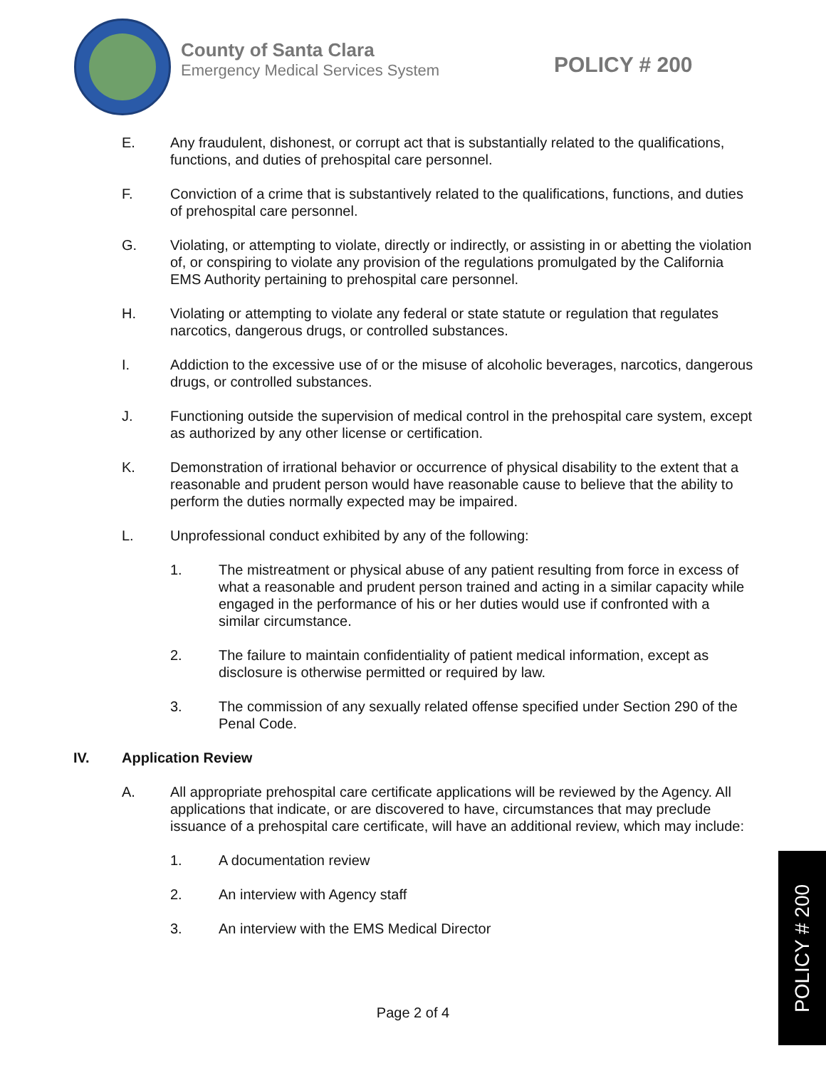County of Santa Clara
Emergency Medical Services System
POLICY # 200
E. Any fraudulent, dishonest, or corrupt act that is substantially related to the qualifications, functions, and duties of prehospital care personnel.
F. Conviction of a crime that is substantively related to the qualifications, functions, and duties of prehospital care personnel.
G. Violating, or attempting to violate, directly or indirectly, or assisting in or abetting the violation of, or conspiring to violate any provision of the regulations promulgated by the California EMS Authority pertaining to prehospital care personnel.
H. Violating or attempting to violate any federal or state statute or regulation that regulates narcotics, dangerous drugs, or controlled substances.
I. Addiction to the excessive use of or the misuse of alcoholic beverages, narcotics, dangerous drugs, or controlled substances.
J. Functioning outside the supervision of medical control in the prehospital care system, except as authorized by any other license or certification.
K. Demonstration of irrational behavior or occurrence of physical disability to the extent that a reasonable and prudent person would have reasonable cause to believe that the ability to perform the duties normally expected may be impaired.
L. Unprofessional conduct exhibited by any of the following:
1. The mistreatment or physical abuse of any patient resulting from force in excess of what a reasonable and prudent person trained and acting in a similar capacity while engaged in the performance of his or her duties would use if confronted with a similar circumstance.
2. The failure to maintain confidentiality of patient medical information, except as disclosure is otherwise permitted or required by law.
3. The commission of any sexually related offense specified under Section 290 of the Penal Code.
IV. Application Review
A. All appropriate prehospital care certificate applications will be reviewed by the Agency. All applications that indicate, or are discovered to have, circumstances that may preclude issuance of a prehospital care certificate, will have an additional review, which may include:
1. A documentation review
2. An interview with Agency staff
3. An interview with the EMS Medical Director
Page 2 of 4
POLICY # 200